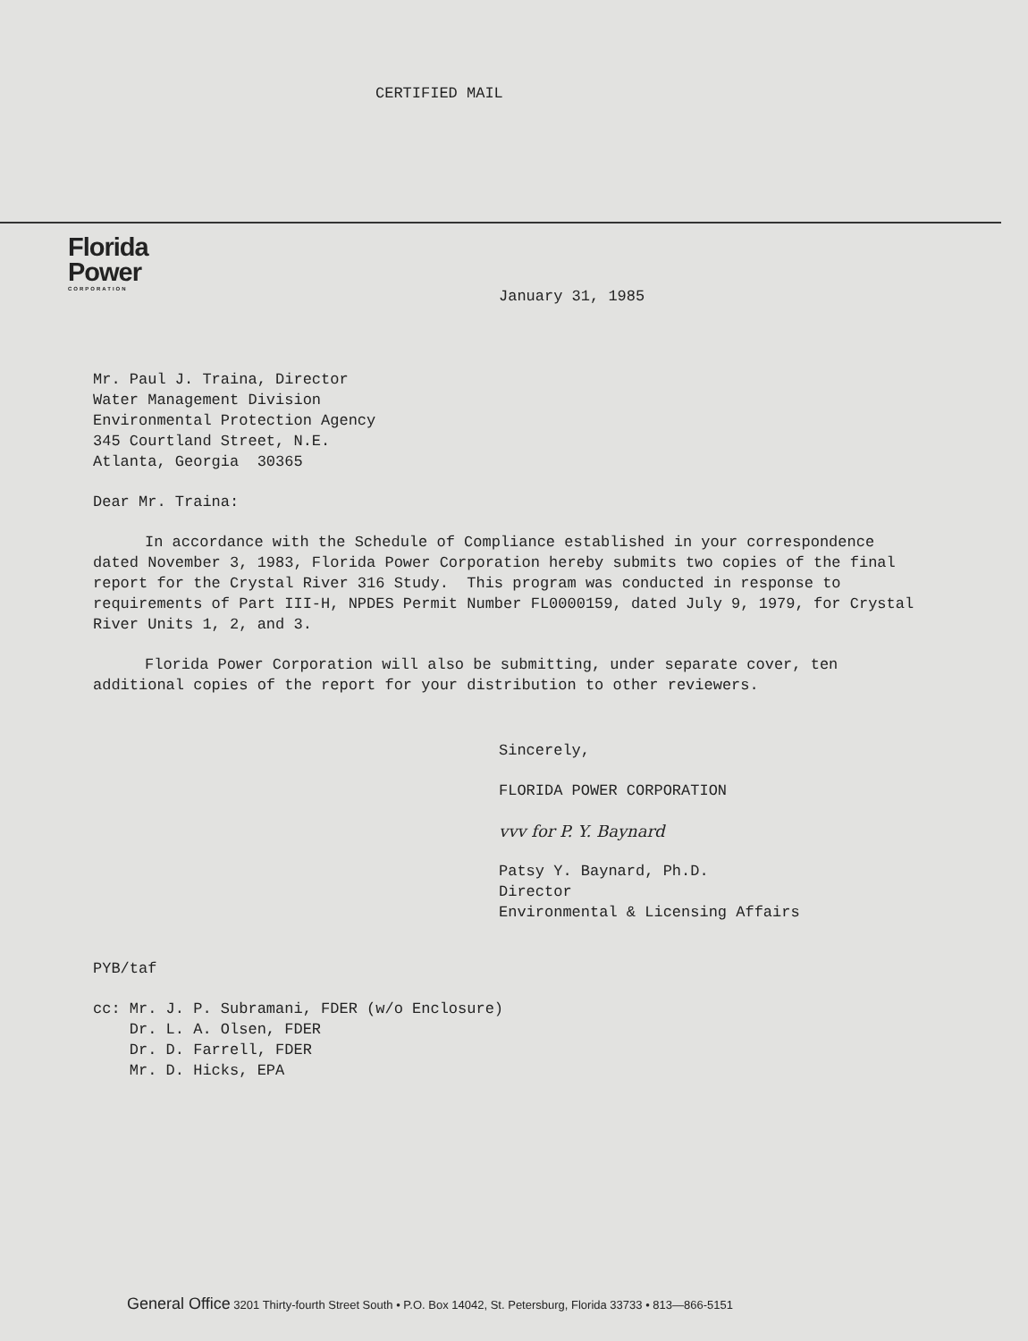CERTIFIED MAIL
Florida
Power
CORPORATION
January 31, 1985
Mr. Paul J. Traina, Director
Water Management Division
Environmental Protection Agency
345 Courtland Street, N.E.
Atlanta, Georgia 30365
Dear Mr. Traina:
In accordance with the Schedule of Compliance established in your correspondence dated November 3, 1983, Florida Power Corporation hereby submits two copies of the final report for the Crystal River 316 Study. This program was conducted in response to requirements of Part III-H, NPDES Permit Number FL0000159, dated July 9, 1979, for Crystal River Units 1, 2, and 3.
Florida Power Corporation will also be submitting, under separate cover, ten additional copies of the report for your distribution to other reviewers.
Sincerely,
FLORIDA POWER CORPORATION
vvv for P. Y. Baynard
Patsy Y. Baynard, Ph.D.
Director
Environmental & Licensing Affairs
PYB/taf
cc: Mr. J. P. Subramani, FDER (w/o Enclosure)
Dr. L. A. Olsen, FDER
Dr. D. Farrell, FDER
Mr. D. Hicks, EPA
General Office 3201 Thirty-fourth Street South • P.O. Box 14042, St. Petersburg, Florida 33733 • 813—866-5151